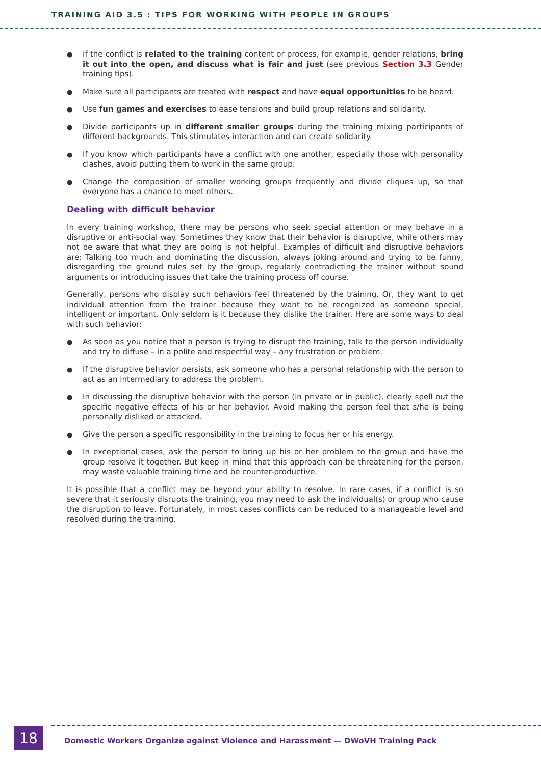TRAINING AID 3.5 : TIPS FOR WORKING WITH PEOPLE IN GROUPS
● If the conflict is related to the training content or process, for example, gender relations, bring it out into the open, and discuss what is fair and just (see previous Section 3.3 Gender training tips).
● Make sure all participants are treated with respect and have equal opportunities to be heard.
● Use fun games and exercises to ease tensions and build group relations and solidarity.
● Divide participants up in different smaller groups during the training mixing participants of different backgrounds. This stimulates interaction and can create solidarity.
● If you know which participants have a conflict with one another, especially those with personality clashes, avoid putting them to work in the same group.
● Change the composition of smaller working groups frequently and divide cliques up, so that everyone has a chance to meet others.
Dealing with difficult behavior
In every training workshop, there may be persons who seek special attention or may behave in a disruptive or anti-social way. Sometimes they know that their behavior is disruptive, while others may not be aware that what they are doing is not helpful. Examples of difficult and disruptive behaviors are: Talking too much and dominating the discussion, always joking around and trying to be funny, disregarding the ground rules set by the group, regularly contradicting the trainer without sound arguments or introducing issues that take the training process off course.
Generally, persons who display such behaviors feel threatened by the training. Or, they want to get individual attention from the trainer because they want to be recognized as someone special, intelligent or important. Only seldom is it because they dislike the trainer. Here are some ways to deal with such behavior:
● As soon as you notice that a person is trying to disrupt the training, talk to the person individually and try to diffuse – in a polite and respectful way – any frustration or problem.
● If the disruptive behavior persists, ask someone who has a personal relationship with the person to act as an intermediary to address the problem.
● In discussing the disruptive behavior with the person (in private or in public), clearly spell out the specific negative effects of his or her behavior. Avoid making the person feel that s/he is being personally disliked or attacked.
● Give the person a specific responsibility in the training to focus her or his energy.
● In exceptional cases, ask the person to bring up his or her problem to the group and have the group resolve it together. But keep in mind that this approach can be threatening for the person, may waste valuable training time and be counter-productive.
It is possible that a conflict may be beyond your ability to resolve. In rare cases, if a conflict is so severe that it seriously disrupts the training, you may need to ask the individual(s) or group who cause the disruption to leave. Fortunately, in most cases conflicts can be reduced to a manageable level and resolved during the training.
18
Domestic Workers Organize against Violence and Harassment — DWoVH Training Pack